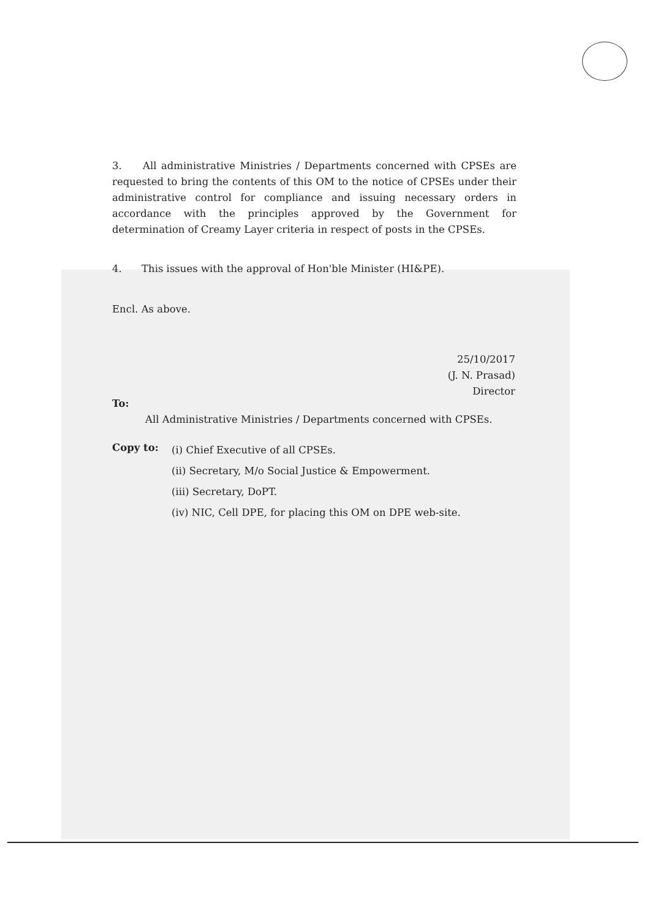3. All administrative Ministries / Departments concerned with CPSEs are requested to bring the contents of this OM to the notice of CPSEs under their administrative control for compliance and issuing necessary orders in accordance with the principles approved by the Government for determination of Creamy Layer criteria in respect of posts in the CPSEs.
4. This issues with the approval of Hon'ble Minister (HI&PE).
Encl. As above.
25/10/2017
(J. N. Prasad)
Director
To:
All Administrative Ministries / Departments concerned with CPSEs.
Copy to:
(i) Chief Executive of all CPSEs.
(ii) Secretary, M/o Social Justice & Empowerment.
(iii) Secretary, DoPT.
(iv) NIC, Cell DPE, for placing this OM on DPE web-site.